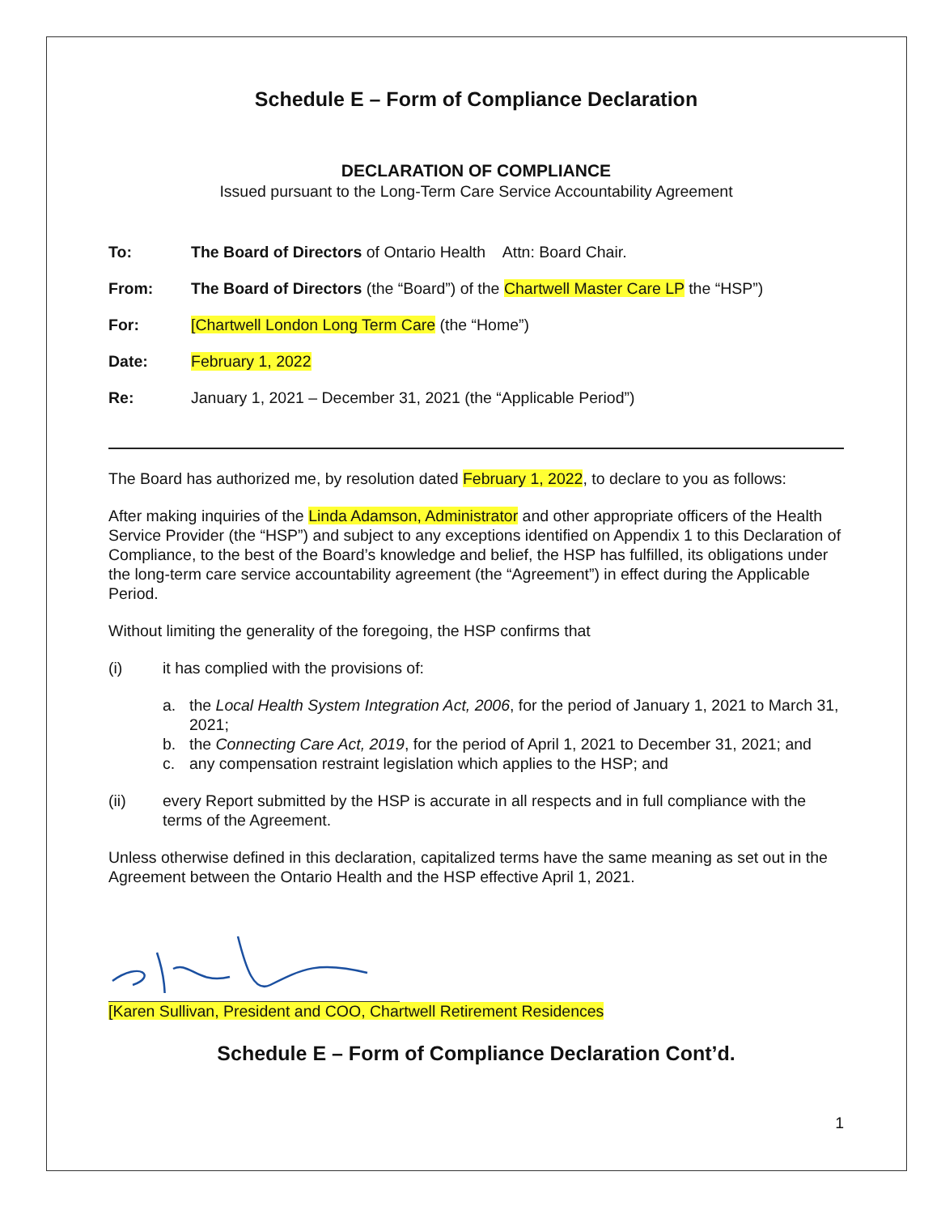Schedule E – Form of Compliance Declaration
DECLARATION OF COMPLIANCE
Issued pursuant to the Long-Term Care Service Accountability Agreement
To: The Board of Directors of Ontario Health Attn: Board Chair.
From: The Board of Directors (the “Board”) of the Chartwell Master Care LP the “HSP”)
For: [Chartwell London Long Term Care (the “Home”)
Date: February 1, 2022
Re: January 1, 2021 – December 31, 2021 (the “Applicable Period”)
The Board has authorized me, by resolution dated February 1, 2022, to declare to you as follows:
After making inquiries of the Linda Adamson, Administrator and other appropriate officers of the Health Service Provider (the “HSP”) and subject to any exceptions identified on Appendix 1 to this Declaration of Compliance, to the best of the Board’s knowledge and belief, the HSP has fulfilled, its obligations under the long-term care service accountability agreement (the “Agreement”) in effect during the Applicable Period.
Without limiting the generality of the foregoing, the HSP confirms that
(i) it has complied with the provisions of:
a. the Local Health System Integration Act, 2006, for the period of January 1, 2021 to March 31, 2021;
b. the Connecting Care Act, 2019, for the period of April 1, 2021 to December 31, 2021; and
c. any compensation restraint legislation which applies to the HSP; and
(ii) every Report submitted by the HSP is accurate in all respects and in full compliance with the terms of the Agreement.
Unless otherwise defined in this declaration, capitalized terms have the same meaning as set out in the Agreement between the Ontario Health and the HSP effective April 1, 2021.
[Karen Sullivan, President and COO, Chartwell Retirement Residences
Schedule E – Form of Compliance Declaration Cont’d.
1